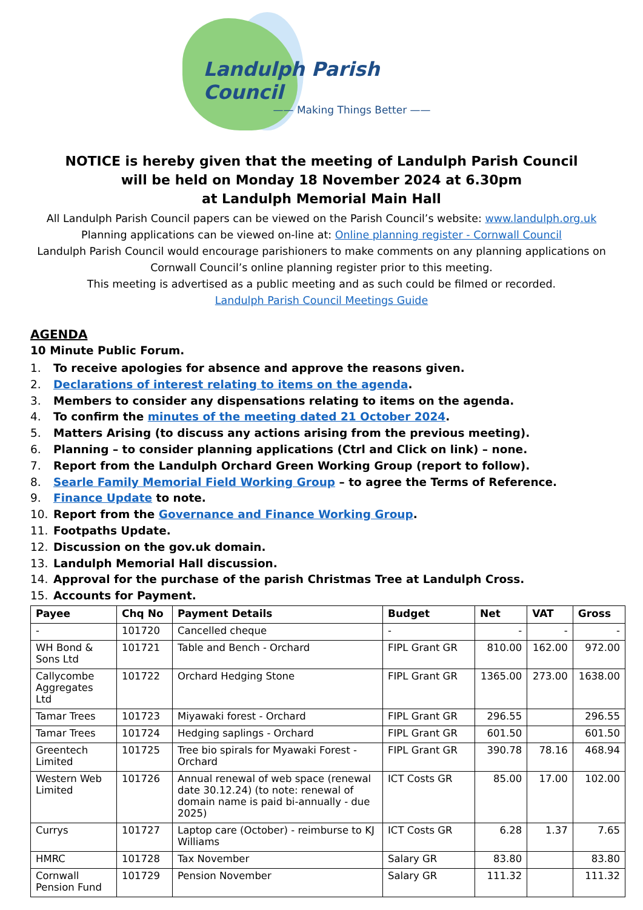Landulph Parish Council
—— Making Things Better ——
NOTICE is hereby given that the meeting of Landulph Parish Council
will be held on Monday 18 November 2024 at 6.30pm
at Landulph Memorial Main Hall
All Landulph Parish Council papers can be viewed on the Parish Council’s website: www.landulph.org.uk
Planning applications can be viewed on-line at: Online planning register - Cornwall Council
Landulph Parish Council would encourage parishioners to make comments on any planning applications on Cornwall Council’s online planning register prior to this meeting.
This meeting is advertised as a public meeting and as such could be filmed or recorded.
Landulph Parish Council Meetings Guide
AGENDA
10 Minute Public Forum.
1. To receive apologies for absence and approve the reasons given.
2. Declarations of interest relating to items on the agenda.
3. Members to consider any dispensations relating to items on the agenda.
4. To confirm the minutes of the meeting dated 21 October 2024.
5. Matters Arising (to discuss any actions arising from the previous meeting).
6. Planning – to consider planning applications (Ctrl and Click on link) – none.
7. Report from the Landulph Orchard Green Working Group (report to follow).
8. Searle Family Memorial Field Working Group – to agree the Terms of Reference.
9. Finance Update to note.
10. Report from the Governance and Finance Working Group.
11. Footpaths Update.
12. Discussion on the gov.uk domain.
13. Landulph Memorial Hall discussion.
14. Approval for the purchase of the parish Christmas Tree at Landulph Cross.
15. Accounts for Payment.
| Payee | Chq No | Payment Details | Budget | Net | VAT | Gross |
| --- | --- | --- | --- | --- | --- | --- |
| - | 101720 | Cancelled cheque | - | - | - | - |
| WH Bond & Sons Ltd | 101721 | Table and Bench - Orchard | FIPL Grant GR | 810.00 | 162.00 | 972.00 |
| Callycombe Aggregates Ltd | 101722 | Orchard Hedging Stone | FIPL Grant GR | 1365.00 | 273.00 | 1638.00 |
| Tamar Trees | 101723 | Miyawaki forest - Orchard | FIPL Grant GR | 296.55 | | 296.55 |
| Tamar Trees | 101724 | Hedging saplings - Orchard | FIPL Grant GR | 601.50 | | 601.50 |
| Greentech Limited | 101725 | Tree bio spirals for Myawaki Forest - Orchard | FIPL Grant GR | 390.78 | 78.16 | 468.94 |
| Western Web Limited | 101726 | Annual renewal of web space (renewal date 30.12.24) (to note: renewal of domain name is paid bi-annually - due 2025) | ICT Costs GR | 85.00 | 17.00 | 102.00 |
| Currys | 101727 | Laptop care (October) - reimburse to KJ Williams | ICT Costs GR | 6.28 | 1.37 | 7.65 |
| HMRC | 101728 | Tax November | Salary GR | 83.80 | | 83.80 |
| Cornwall Pension Fund | 101729 | Pension November | Salary GR | 111.32 | | 111.32 |